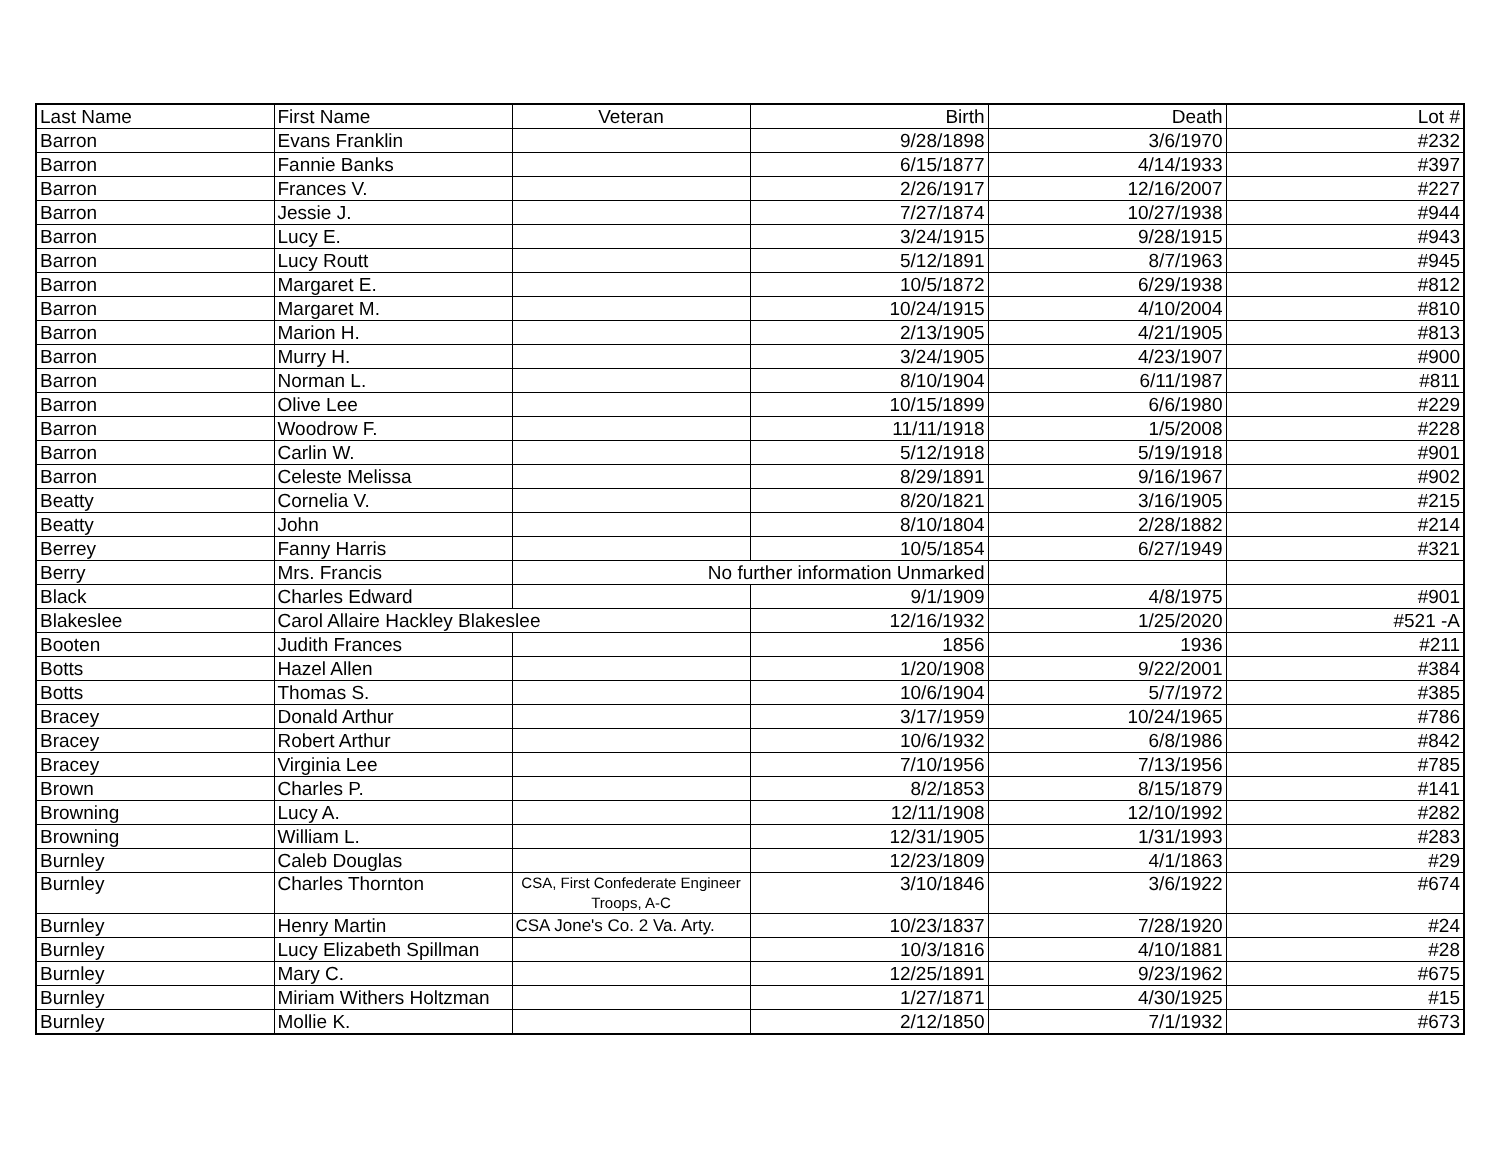| Last Name | First Name | Veteran | Birth | Death | Lot # |
| --- | --- | --- | --- | --- | --- |
| Barron | Evans Franklin | | 9/28/1898 | 3/6/1970 | #232 |
| Barron | Fannie Banks | | 6/15/1877 | 4/14/1933 | #397 |
| Barron | Frances V. | | 2/26/1917 | 12/16/2007 | #227 |
| Barron | Jessie J. | | 7/27/1874 | 10/27/1938 | #944 |
| Barron | Lucy E. | | 3/24/1915 | 9/28/1915 | #943 |
| Barron | Lucy Routt | | 5/12/1891 | 8/7/1963 | #945 |
| Barron | Margaret E. | | 10/5/1872 | 6/29/1938 | #812 |
| Barron | Margaret M. | | 10/24/1915 | 4/10/2004 | #810 |
| Barron | Marion H. | | 2/13/1905 | 4/21/1905 | #813 |
| Barron | Murry H. | | 3/24/1905 | 4/23/1907 | #900 |
| Barron | Norman L. | | 8/10/1904 | 6/11/1987 | #811 |
| Barron | Olive Lee | | 10/15/1899 | 6/6/1980 | #229 |
| Barron | Woodrow F. | | 11/11/1918 | 1/5/2008 | #228 |
| Barron | Carlin W. | | 5/12/1918 | 5/19/1918 | #901 |
| Barron | Celeste Melissa | | 8/29/1891 | 9/16/1967 | #902 |
| Beatty | Cornelia V. | | 8/20/1821 | 3/16/1905 | #215 |
| Beatty | John | | 8/10/1804 | 2/28/1882 | #214 |
| Berrey | Fanny Harris | | 10/5/1854 | 6/27/1949 | #321 |
| Berry | Mrs. Francis | No further information Unmarked | | | |
| Black | Charles Edward | | 9/1/1909 | 4/8/1975 | #901 |
| Blakeslee | Carol Allaire Hackley Blakeslee | | 12/16/1932 | 1/25/2020 | #521 -A |
| Booten | Judith Frances | | 1856 | 1936 | #211 |
| Botts | Hazel Allen | | 1/20/1908 | 9/22/2001 | #384 |
| Botts | Thomas S. | | 10/6/1904 | 5/7/1972 | #385 |
| Bracey | Donald Arthur | | 3/17/1959 | 10/24/1965 | #786 |
| Bracey | Robert Arthur | | 10/6/1932 | 6/8/1986 | #842 |
| Bracey | Virginia Lee | | 7/10/1956 | 7/13/1956 | #785 |
| Brown | Charles P. | | 8/2/1853 | 8/15/1879 | #141 |
| Browning | Lucy A. | | 12/11/1908 | 12/10/1992 | #282 |
| Browning | William L. | | 12/31/1905 | 1/31/1993 | #283 |
| Burnley | Caleb Douglas | | 12/23/1809 | 4/1/1863 | #29 |
| Burnley | Charles Thornton | CSA, First Confederate Engineer Troops, A-C | 3/10/1846 | 3/6/1922 | #674 |
| Burnley | Henry Martin | CSA Jone's Co. 2 Va. Arty. | 10/23/1837 | 7/28/1920 | #24 |
| Burnley | Lucy Elizabeth Spillman | | 10/3/1816 | 4/10/1881 | #28 |
| Burnley | Mary C. | | 12/25/1891 | 9/23/1962 | #675 |
| Burnley | Miriam Withers Holtzman | | 1/27/1871 | 4/30/1925 | #15 |
| Burnley | Mollie K. | | 2/12/1850 | 7/1/1932 | #673 |